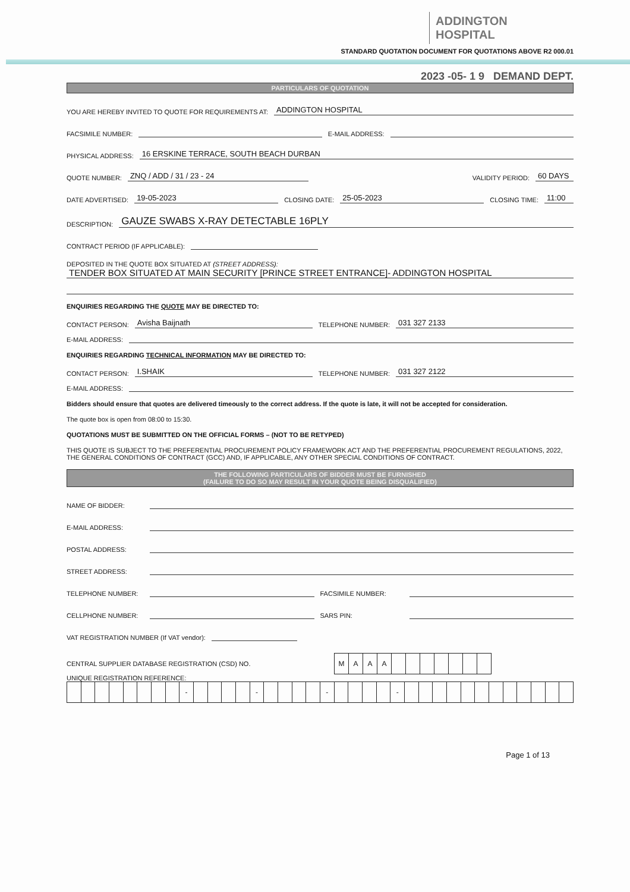ADDINGTON HOSPITAL
STANDARD QUOTATION DOCUMENT FOR QUOTATIONS ABOVE R2 000.01
2023 -05- 1 9 DEMAND DEPT.
PARTICULARS OF QUOTATION
YOU ARE HEREBY INVITED TO QUOTE FOR REQUIREMENTS AT: ADDINGTON HOSPITAL
FACSIMILE NUMBER: E-MAIL ADDRESS:
PHYSICAL ADDRESS: 16 ERSKINE TERRACE, SOUTH BEACH DURBAN
QUOTE NUMBER: ZNQ / ADD / 31 / 23 - 24 VALIDITY PERIOD: 60 DAYS
DATE ADVERTISED: 19-05-2023 CLOSING DATE: 25-05-2023 CLOSING TIME: 11:00
DESCRIPTION: GAUZE SWABS X-RAY DETECTABLE 16PLY
CONTRACT PERIOD (IF APPLICABLE):
DEPOSITED IN THE QUOTE BOX SITUATED AT (STREET ADDRESS):
TENDER BOX SITUATED AT MAIN SECURITY [PRINCE STREET ENTRANCE]- ADDINGTON HOSPITAL
ENQUIRIES REGARDING THE QUOTE MAY BE DIRECTED TO:
CONTACT PERSON: Avisha Baijnath TELEPHONE NUMBER: 031 327 2133
E-MAIL ADDRESS:
ENQUIRIES REGARDING TECHNICAL INFORMATION MAY BE DIRECTED TO:
CONTACT PERSON: I.SHAIK TELEPHONE NUMBER: 031 327 2122
E-MAIL ADDRESS:
Bidders should ensure that quotes are delivered timeously to the correct address. If the quote is late, it will not be accepted for consideration.
The quote box is open from 08:00 to 15:30.
QUOTATIONS MUST BE SUBMITTED ON THE OFFICIAL FORMS – (NOT TO BE RETYPED)
THIS QUOTE IS SUBJECT TO THE PREFERENTIAL PROCUREMENT POLICY FRAMEWORK ACT AND THE PREFERENTIAL PROCUREMENT REGULATIONS, 2022, THE GENERAL CONDITIONS OF CONTRACT (GCC) AND, IF APPLICABLE, ANY OTHER SPECIAL CONDITIONS OF CONTRACT.
THE FOLLOWING PARTICULARS OF BIDDER MUST BE FURNISHED
(FAILURE TO DO SO MAY RESULT IN YOUR QUOTE BEING DISQUALIFIED)
NAME OF BIDDER:
E-MAIL ADDRESS:
POSTAL ADDRESS:
STREET ADDRESS:
TELEPHONE NUMBER: FACSIMILE NUMBER:
CELLPHONE NUMBER: SARS PIN:
VAT REGISTRATION NUMBER (If VAT vendor):
CENTRAL SUPPLIER DATABASE REGISTRATION (CSD) NO.
| M | A | A | A | | | | | | | |
UNIQUE REGISTRATION REFERENCE:
| | | | | | | | | - | | | | | - | | | | | - | | | | | - | | | | | | | | | | | | |
Page 1 of 13